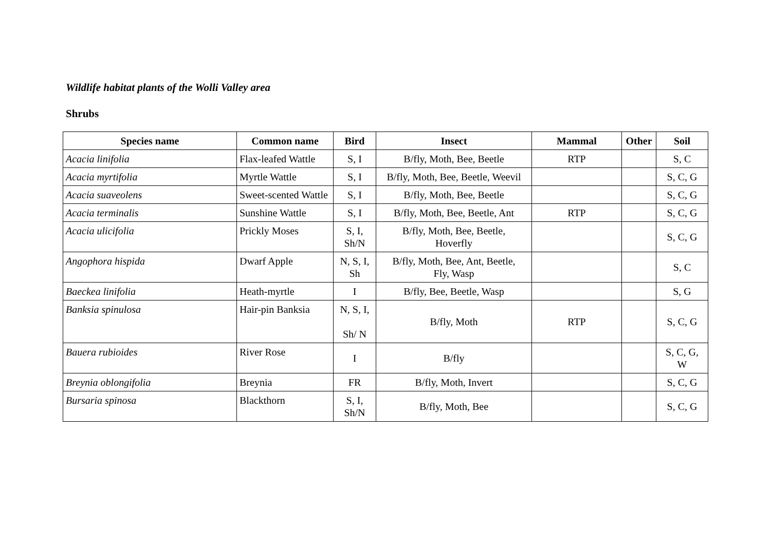Wildlife habitat plants of the Wolli Valley area
Shrubs
| Species name | Common name | Bird | Insect | Mammal | Other | Soil |
| --- | --- | --- | --- | --- | --- | --- |
| Acacia linifolia | Flax-leafed Wattle | S, I | B/fly, Moth, Bee, Beetle | RTP | | S, C |
| Acacia myrtifolia | Myrtle Wattle | S, I | B/fly, Moth, Bee, Beetle, Weevil | | | S, C, G |
| Acacia suaveolens | Sweet-scented Wattle | S, I | B/fly, Moth, Bee, Beetle | | | S, C, G |
| Acacia terminalis | Sunshine Wattle | S, I | B/fly, Moth, Bee, Beetle, Ant | RTP | | S, C, G |
| Acacia ulicifolia | Prickly Moses | S, I, Sh/N | B/fly, Moth, Bee, Beetle, Hoverfly | | | S, C, G |
| Angophora hispida | Dwarf Apple | N, S, I, Sh | B/fly, Moth, Bee, Ant, Beetle, Fly, Wasp | | | S, C |
| Baeckea linifolia | Heath-myrtle | I | B/fly, Bee, Beetle, Wasp | | | S, G |
| Banksia spinulosa | Hair-pin Banksia | N, S, I, Sh/ N | B/fly, Moth | RTP | | S, C, G |
| Bauera rubioides | River Rose | I | B/fly | | | S, C, G, W |
| Breynia oblongifolia | Breynia | FR | B/fly, Moth, Invert | | | S, C, G |
| Bursaria spinosa | Blackthorn | S, I, Sh/N | B/fly, Moth, Bee | | | S, C, G |